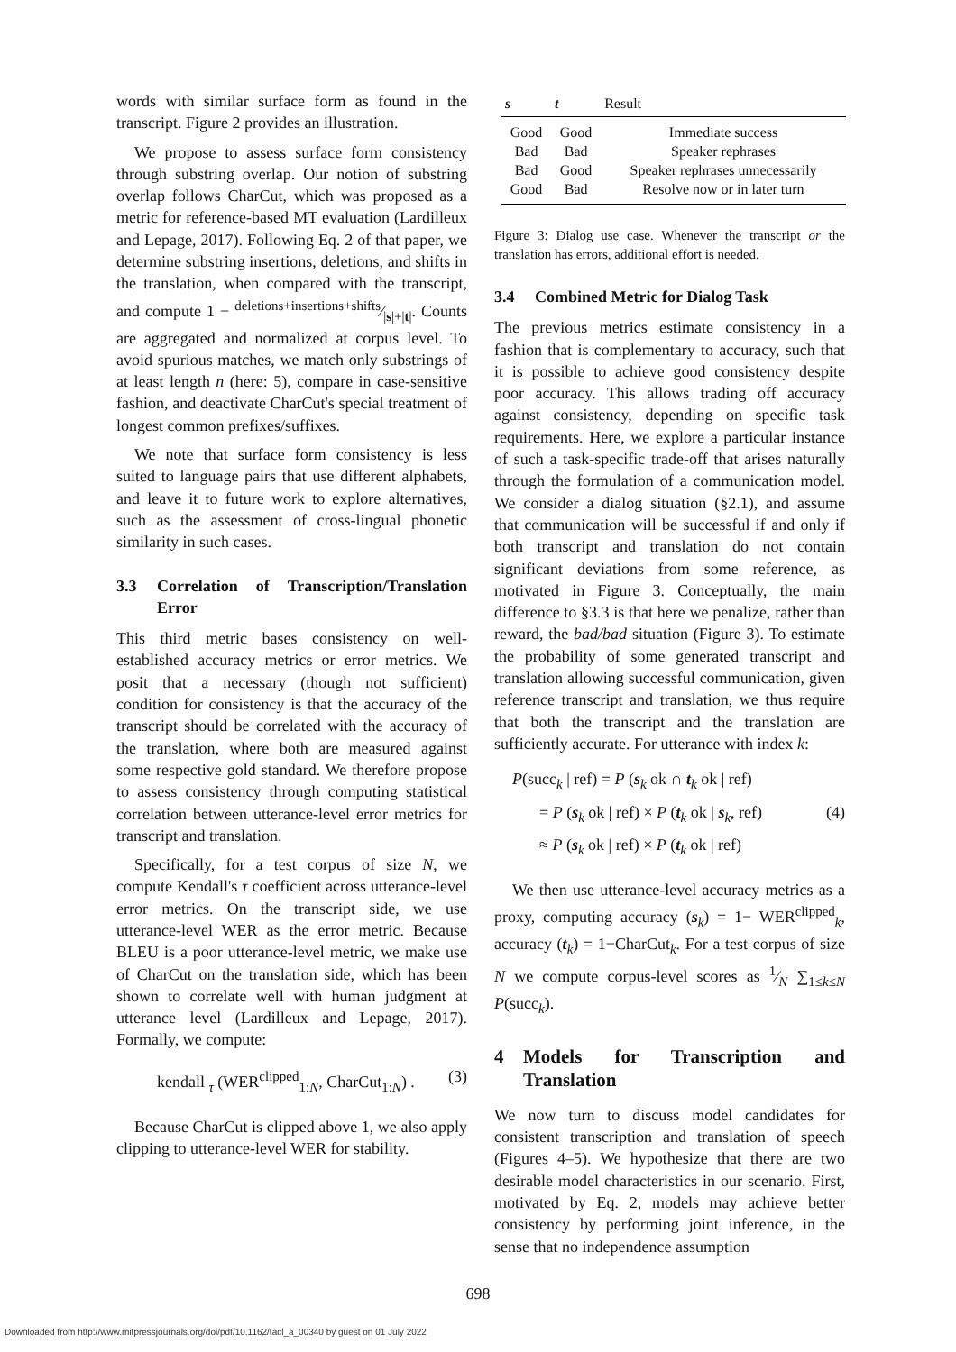words with similar surface form as found in the transcript. Figure 2 provides an illustration.
We propose to assess surface form consistency through substring overlap. Our notion of substring overlap follows CharCut, which was proposed as a metric for reference-based MT evaluation (Lardilleux and Lepage, 2017). Following Eq. 2 of that paper, we determine substring insertions, deletions, and shifts in the translation, when compared with the transcript, and compute 1 − deletions+insertions+shifts⁄|s|+|t|. Counts are aggregated and normalized at corpus level. To avoid spurious matches, we match only substrings of at least length n (here: 5), compare in case-sensitive fashion, and deactivate CharCut's special treatment of longest common prefixes/suffixes.
We note that surface form consistency is less suited to language pairs that use different alphabets, and leave it to future work to explore alternatives, such as the assessment of cross-lingual phonetic similarity in such cases.
3.3 Correlation of Transcription/Translation Error
This third metric bases consistency on well-established accuracy metrics or error metrics. We posit that a necessary (though not sufficient) condition for consistency is that the accuracy of the transcript should be correlated with the accuracy of the translation, where both are measured against some respective gold standard. We therefore propose to assess consistency through computing statistical correlation between utterance-level error metrics for transcript and translation.
Specifically, for a test corpus of size N, we compute Kendall's τ coefficient across utterance-level error metrics. On the transcript side, we use utterance-level WER as the error metric. Because BLEU is a poor utterance-level metric, we make use of CharCut on the translation side, which has been shown to correlate well with human judgment at utterance level (Lardilleux and Lepage, 2017). Formally, we compute:
kendall <sub>τ</sub> (WER<sup>clipped</sup><sub>1:N</sub>, CharCut<sub>1:N</sub>) . (3)
Because CharCut is clipped above 1, we also apply clipping to utterance-level WER for stability.
| s | t | Result |
| --- | --- | --- |
| Good | Good | Immediate success |
| Bad | Bad | Speaker rephrases |
| Bad | Good | Speaker rephrases unnecessarily |
| Good | Bad | Resolve now or in later turn |
Figure 3: Dialog use case. Whenever the transcript or the translation has errors, additional effort is needed.
3.4 Combined Metric for Dialog Task
The previous metrics estimate consistency in a fashion that is complementary to accuracy, such that it is possible to achieve good consistency despite poor accuracy. This allows trading off accuracy against consistency, depending on specific task requirements. Here, we explore a particular instance of such a task-specific trade-off that arises naturally through the formulation of a communication model. We consider a dialog situation (§2.1), and assume that communication will be successful if and only if both transcript and translation do not contain significant deviations from some reference, as motivated in Figure 3. Conceptually, the main difference to §3.3 is that here we penalize, rather than reward, the bad/bad situation (Figure 3). To estimate the probability of some generated transcript and translation allowing successful communication, given reference transcript and translation, we thus require that both the transcript and the translation are sufficiently accurate. For utterance with index k:
P(succ<sub>k</sub> | ref) = P (s<sub>k</sub> ok ∩ t<sub>k</sub> ok | ref)
= P (s<sub>k</sub> ok | ref) × P (t<sub>k</sub> ok | s<sub>k</sub>, ref) (4)
≈ P (s<sub>k</sub> ok | ref) × P (t<sub>k</sub> ok | ref)
We then use utterance-level accuracy metrics as a proxy, computing accuracy (s<sub>k</sub>) = 1− WER<sup>clipped</sup><sub>k</sub>, accuracy (t<sub>k</sub>) = 1−CharCut<sub>k</sub>. For a test corpus of size N we compute corpus-level scores as 1⁄N ∑<sub>1≤k≤N</sub> P(succ<sub>k</sub>).
4 Models for Transcription and Translation
We now turn to discuss model candidates for consistent transcription and translation of speech (Figures 4–5). We hypothesize that there are two desirable model characteristics in our scenario. First, motivated by Eq. 2, models may achieve better consistency by performing joint inference, in the sense that no independence assumption
698
Downloaded from http://www.mitpressjournals.org/doi/pdf/10.1162/tacl_a_00340 by guest on 01 July 2022